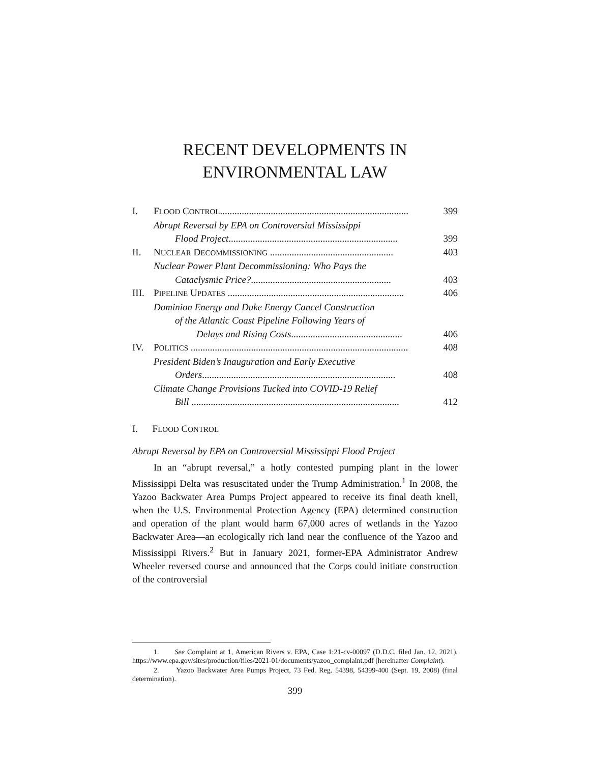RECENT DEVELOPMENTS IN
ENVIRONMENTAL LAW
I. FLOOD CONTROL.............................................................................. 399
Abrupt Reversal by EPA on Controversial Mississippi
Flood Project...................................................................... 399
II. NUCLEAR DECOMMISSIONING ................................................... 403
Nuclear Power Plant Decommissioning: Who Pays the
Cataclysmic Price?.......................................................... 403
III. PIPELINE UPDATES ......................................................................... 406
Dominion Energy and Duke Energy Cancel Construction
of the Atlantic Coast Pipeline Following Years of
Delays and Rising Costs.............................................. 406
IV. POLITICS .......................................................................................... 408
President Biden’s Inauguration and Early Executive
Orders................................................................................ 408
Climate Change Provisions Tucked into COVID-19 Relief
Bill ...................................................................................... 412
I. FLOOD CONTROL
Abrupt Reversal by EPA on Controversial Mississippi Flood Project
In an “abrupt reversal,” a hotly contested pumping plant in the lower Mississippi Delta was resuscitated under the Trump Administration.<sup>1</sup> In 2008, the Yazoo Backwater Area Pumps Project appeared to receive its final death knell, when the U.S. Environmental Protection Agency (EPA) determined construction and operation of the plant would harm 67,000 acres of wetlands in the Yazoo Backwater Area—an ecologically rich land near the confluence of the Yazoo and Mississippi Rivers.<sup>2</sup> But in January 2021, former-EPA Administrator Andrew Wheeler reversed course and announced that the Corps could initiate construction of the controversial
1. See Complaint at 1, American Rivers v. EPA, Case 1:21-cv-00097 (D.D.C. filed Jan. 12, 2021), https://www.epa.gov/sites/production/files/2021-01/documents/yazoo_complaint.pdf (hereinafter Complaint).
2. Yazoo Backwater Area Pumps Project, 73 Fed. Reg. 54398, 54399-400 (Sept. 19, 2008) (final determination).
399